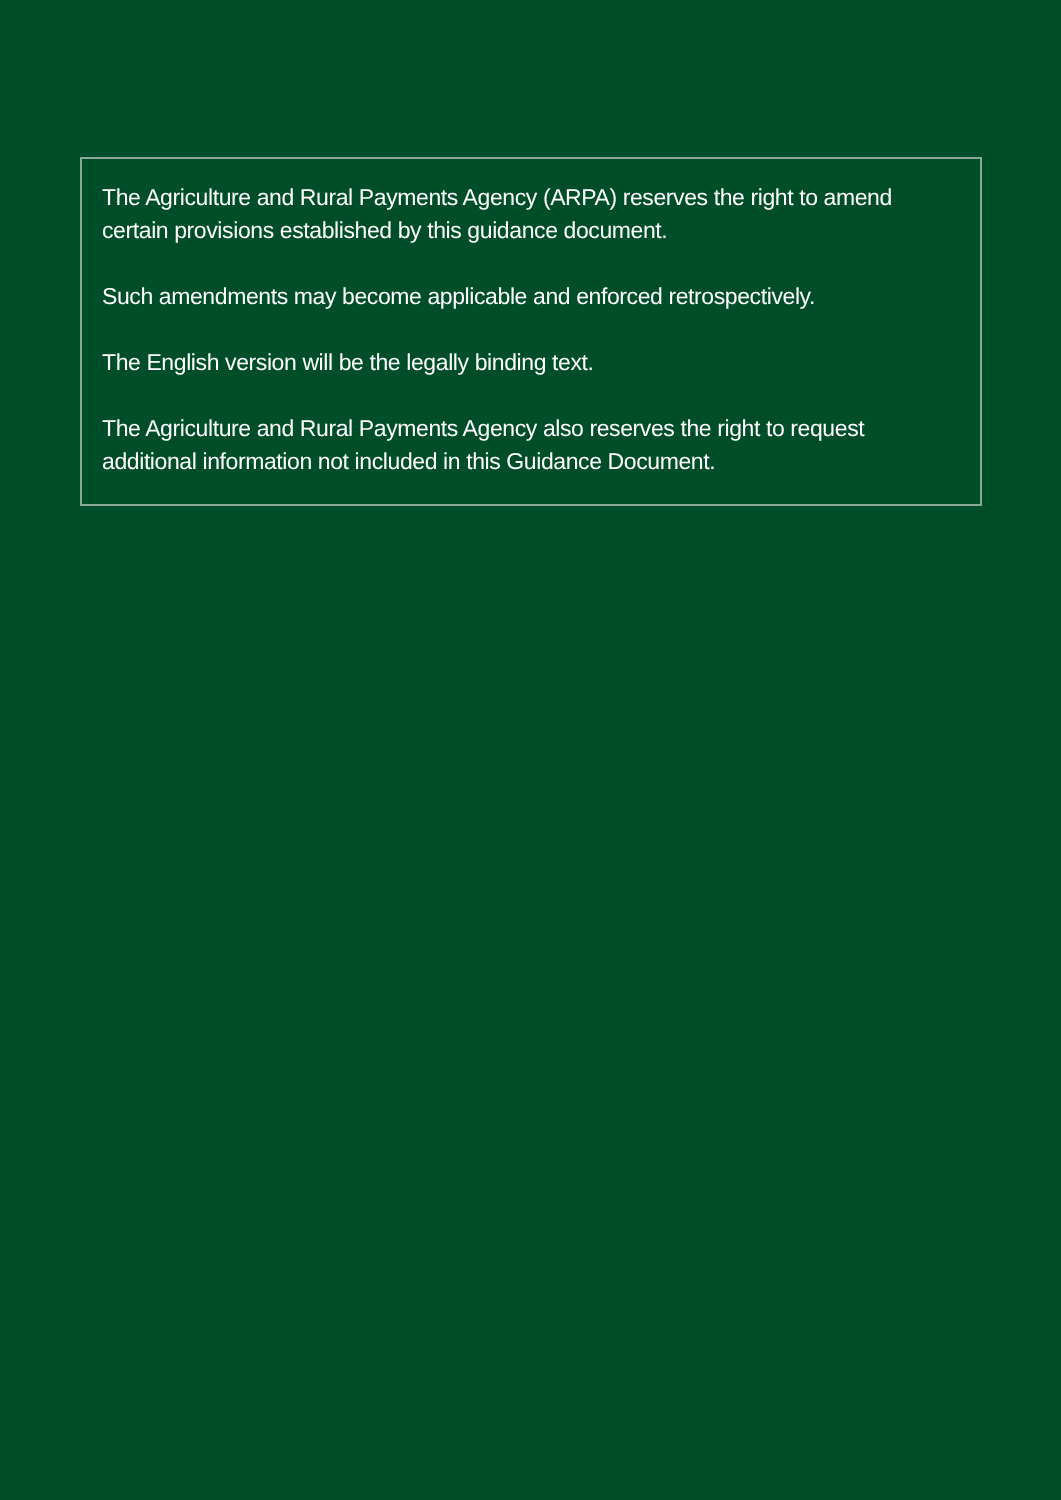The Agriculture and Rural Payments Agency (ARPA) reserves the right to amend certain provisions established by this guidance document.
Such amendments may become applicable and enforced retrospectively.
The English version will be the legally binding text.
The Agriculture and Rural Payments Agency also reserves the right to request additional information not included in this Guidance Document.